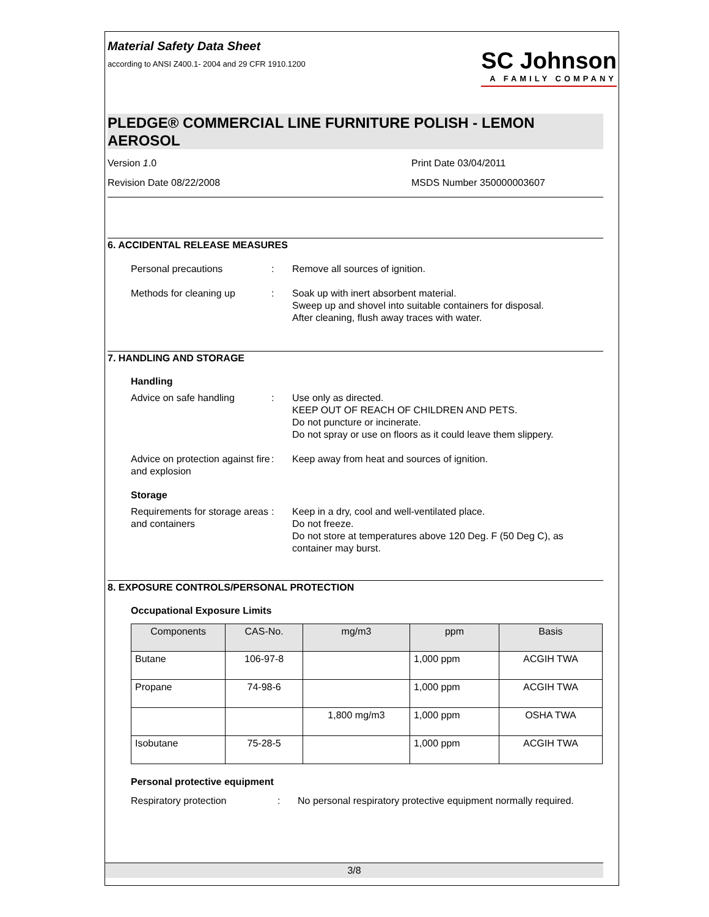Material Safety Data Sheet
according to ANSI Z400.1- 2004 and 29 CFR 1910.1200
SC Johnson
A FAMILY COMPANY
PLEDGE® COMMERCIAL LINE FURNITURE POLISH - LEMON AEROSOL
Version 1.0
Print Date 03/04/2011
Revision Date 08/22/2008
MSDS Number 350000003607
6. ACCIDENTAL RELEASE MEASURES
Personal precautions
:
Remove all sources of ignition.
Methods for cleaning up
:
Soak up with inert absorbent material.
Sweep up and shovel into suitable containers for disposal.
After cleaning, flush away traces with water.
7. HANDLING AND STORAGE
Handling
Advice on safe handling
:
Use only as directed.
KEEP OUT OF REACH OF CHILDREN AND PETS.
Do not puncture or incinerate.
Do not spray or use on floors as it could leave them slippery.
Advice on protection against fire and explosion
:
Keep away from heat and sources of ignition.
Storage
Requirements for storage areas and containers
:
Keep in a dry, cool and well-ventilated place.
Do not freeze.
Do not store at temperatures above 120 Deg. F (50 Deg C), as container may burst.
8. EXPOSURE CONTROLS/PERSONAL PROTECTION
Occupational Exposure Limits
| Components | CAS-No. | mg/m3 | ppm | Basis |
| --- | --- | --- | --- | --- |
| Butane | 106-97-8 | | 1,000 ppm | ACGIH TWA |
| Propane | 74-98-6 | | 1,000 ppm | ACGIH TWA |
| | | 1,800 mg/m3 | 1,000 ppm | OSHA TWA |
| Isobutane | 75-28-5 | | 1,000 ppm | ACGIH TWA |
Personal protective equipment
Respiratory protection
:
No personal respiratory protective equipment normally required.
3/8